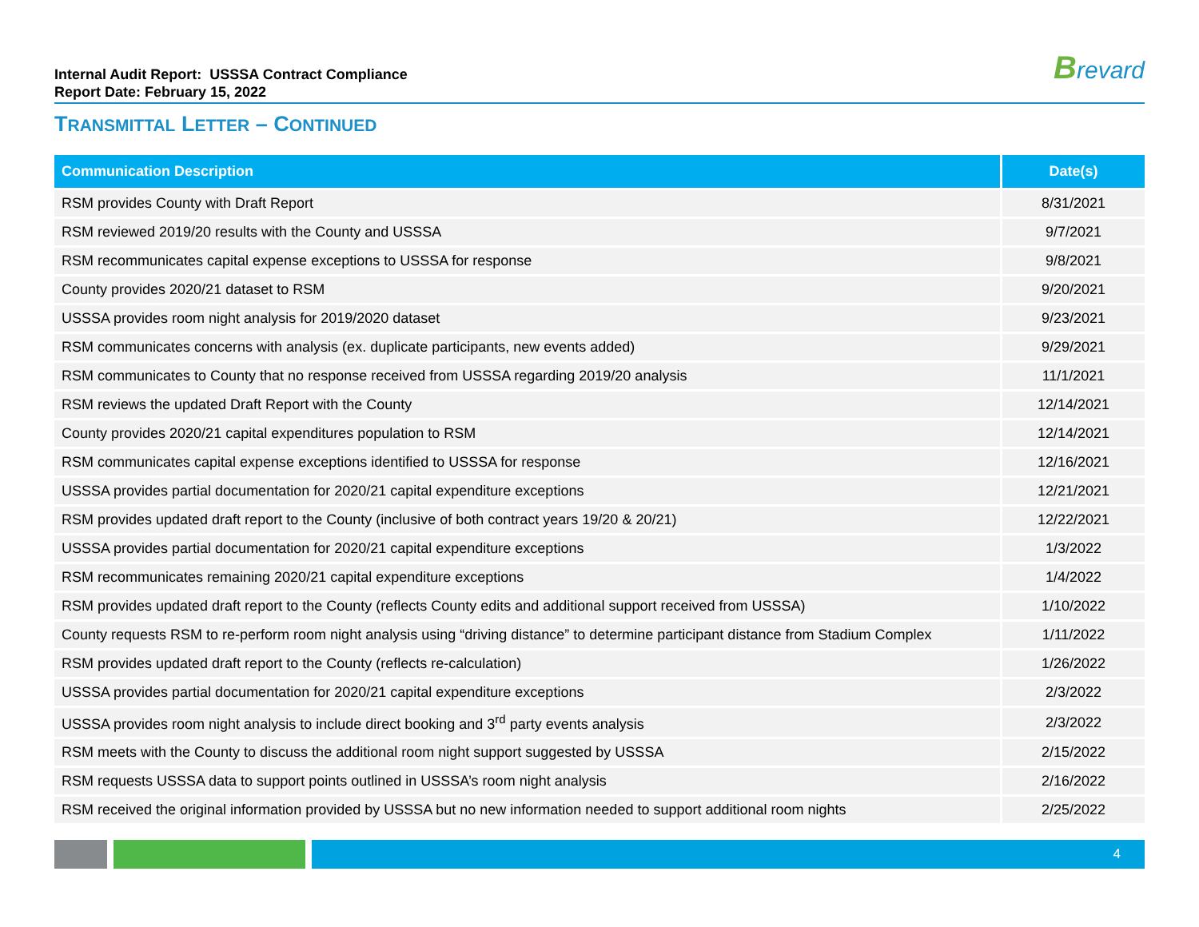Internal Audit Report: USSSA Contract Compliance
Report Date: February 15, 2022
Brevard
TRANSMITTAL LETTER – CONTINUED
| Communication Description | Date(s) |
| --- | --- |
| RSM provides County with Draft Report | 8/31/2021 |
| RSM reviewed 2019/20 results with the County and USSSA | 9/7/2021 |
| RSM recommunicates capital expense exceptions to USSSA for response | 9/8/2021 |
| County provides 2020/21 dataset to RSM | 9/20/2021 |
| USSSA provides room night analysis for 2019/2020 dataset | 9/23/2021 |
| RSM communicates concerns with analysis (ex. duplicate participants, new events added) | 9/29/2021 |
| RSM communicates to County that no response received from USSSA regarding 2019/20 analysis | 11/1/2021 |
| RSM reviews the updated Draft Report with the County | 12/14/2021 |
| County provides 2020/21 capital expenditures population to RSM | 12/14/2021 |
| RSM communicates capital expense exceptions identified to USSSA for response | 12/16/2021 |
| USSSA provides partial documentation for 2020/21 capital expenditure exceptions | 12/21/2021 |
| RSM provides updated draft report to the County (inclusive of both contract years 19/20 & 20/21) | 12/22/2021 |
| USSSA provides partial documentation for 2020/21 capital expenditure exceptions | 1/3/2022 |
| RSM recommunicates remaining 2020/21 capital expenditure exceptions | 1/4/2022 |
| RSM provides updated draft report to the County (reflects County edits and additional support received from USSSA) | 1/10/2022 |
| County requests RSM to re-perform room night analysis using “driving distance” to determine participant distance from Stadium Complex | 1/11/2022 |
| RSM provides updated draft report to the County (reflects re-calculation) | 1/26/2022 |
| USSSA provides partial documentation for 2020/21 capital expenditure exceptions | 2/3/2022 |
| USSSA provides room night analysis to include direct booking and 3<sup>rd</sup> party events analysis | 2/3/2022 |
| RSM meets with the County to discuss the additional room night support suggested by USSSA | 2/15/2022 |
| RSM requests USSSA data to support points outlined in USSSA’s room night analysis | 2/16/2022 |
| RSM received the original information provided by USSSA but no new information needed to support additional room nights | 2/25/2022 |
4